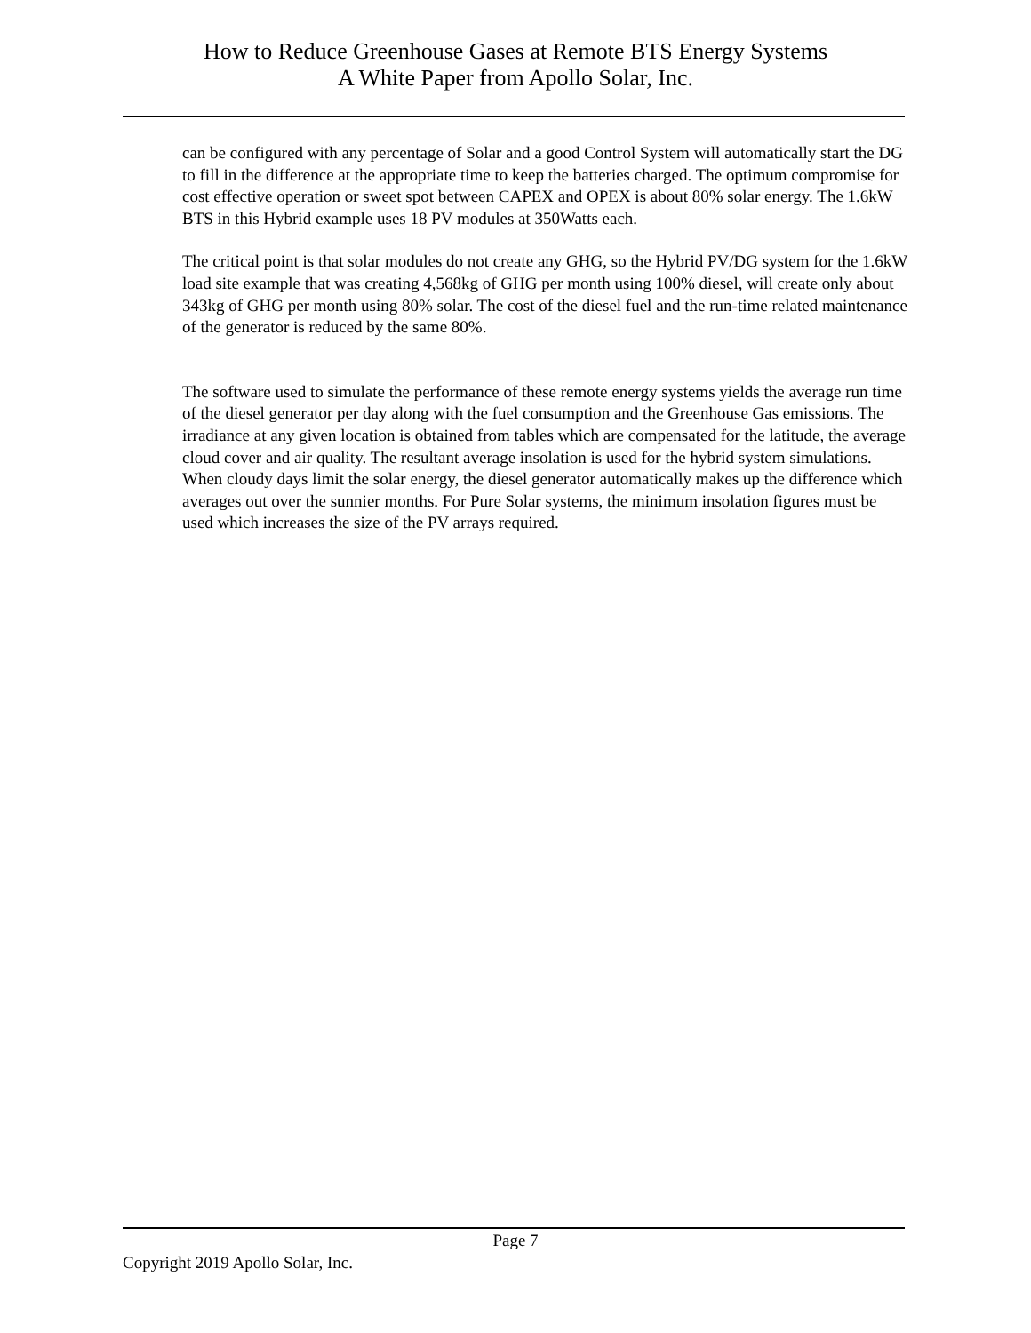How to Reduce Greenhouse Gases at Remote BTS Energy Systems
A White Paper from Apollo Solar, Inc.
can be configured with any percentage of Solar and a good Control System will automatically start the DG to fill in the difference at the appropriate time to keep the batteries charged. The optimum compromise for cost effective operation or sweet spot between CAPEX and OPEX is about 80% solar energy. The 1.6kW BTS in this Hybrid example uses 18 PV modules at 350Watts each.
The critical point is that solar modules do not create any GHG, so the Hybrid PV/DG system for the 1.6kW load site example that was creating 4,568kg of GHG per month using 100% diesel, will create only about 343kg of GHG per month using 80% solar. The cost of the diesel fuel and the run-time related maintenance of the generator is reduced by the same 80%.
The software used to simulate the performance of these remote energy systems yields the average run time of the diesel generator per day along with the fuel consumption and the Greenhouse Gas emissions. The irradiance at any given location is obtained from tables which are compensated for the latitude, the average cloud cover and air quality. The resultant average insolation is used for the hybrid system simulations. When cloudy days limit the solar energy, the diesel generator automatically makes up the difference which averages out over the sunnier months. For Pure Solar systems, the minimum insolation figures must be used which increases the size of the PV arrays required.
Page 7
Copyright 2019 Apollo Solar, Inc.